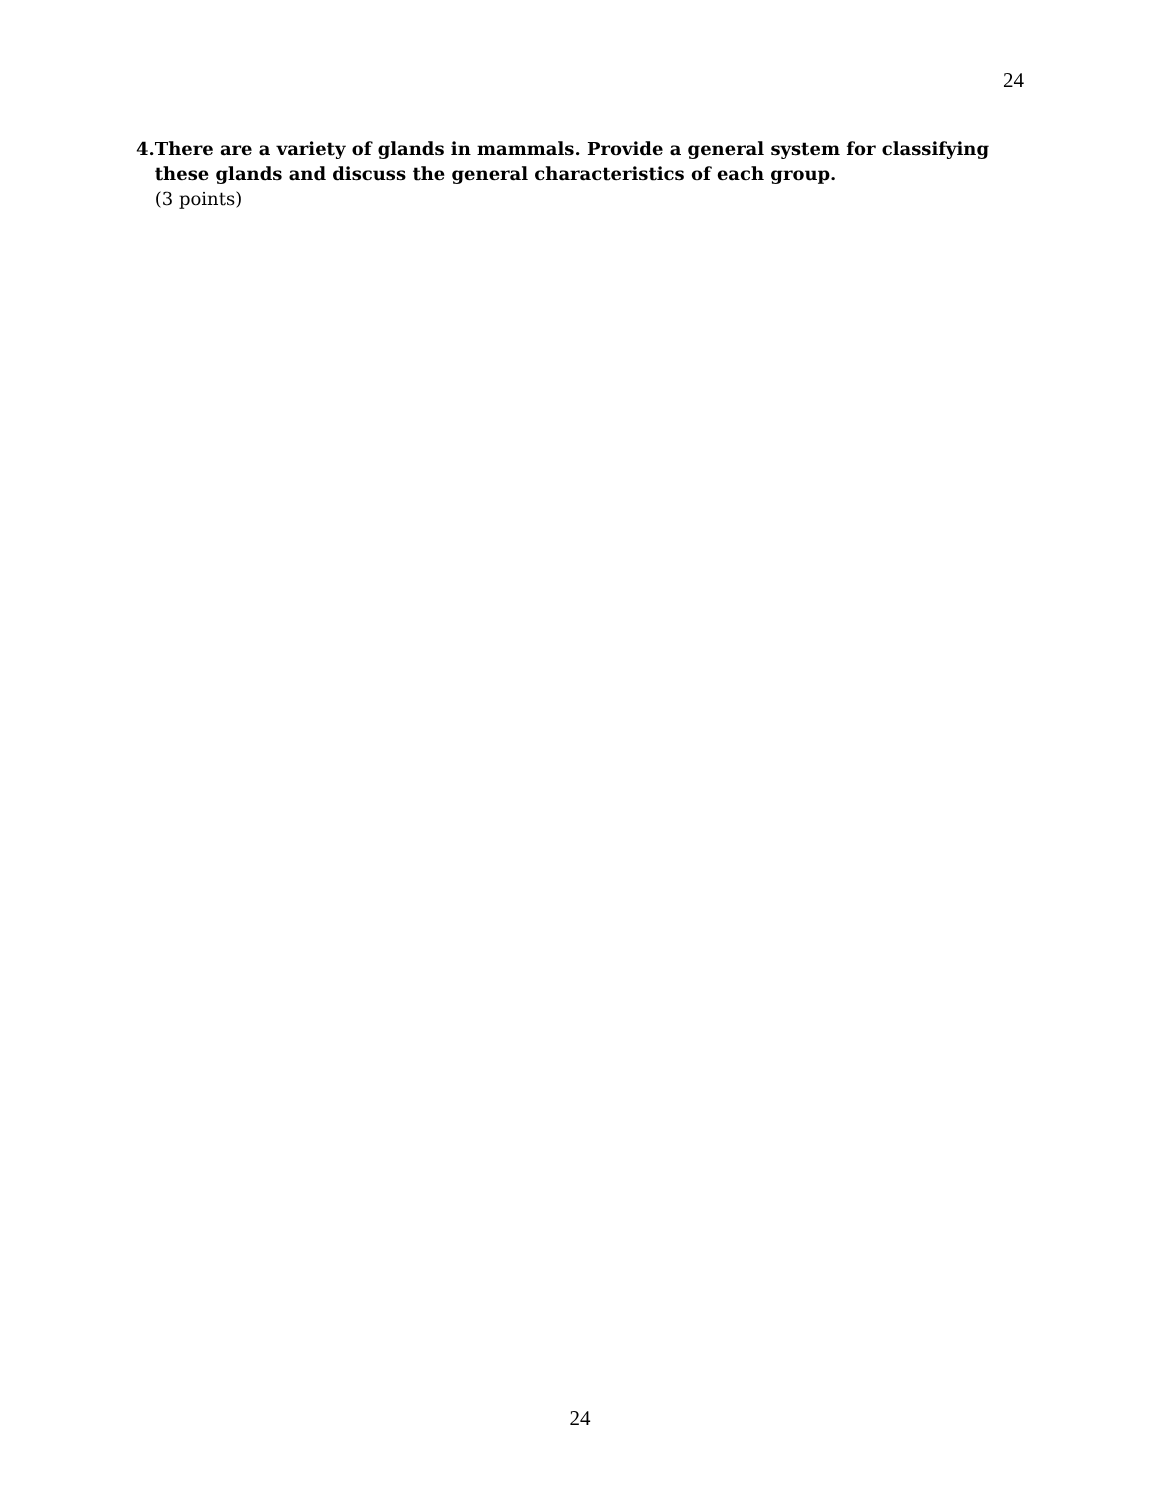24
4. There are a variety of glands in mammals. Provide a general system for classifying these glands and discuss the general characteristics of each group.
(3 points)
24